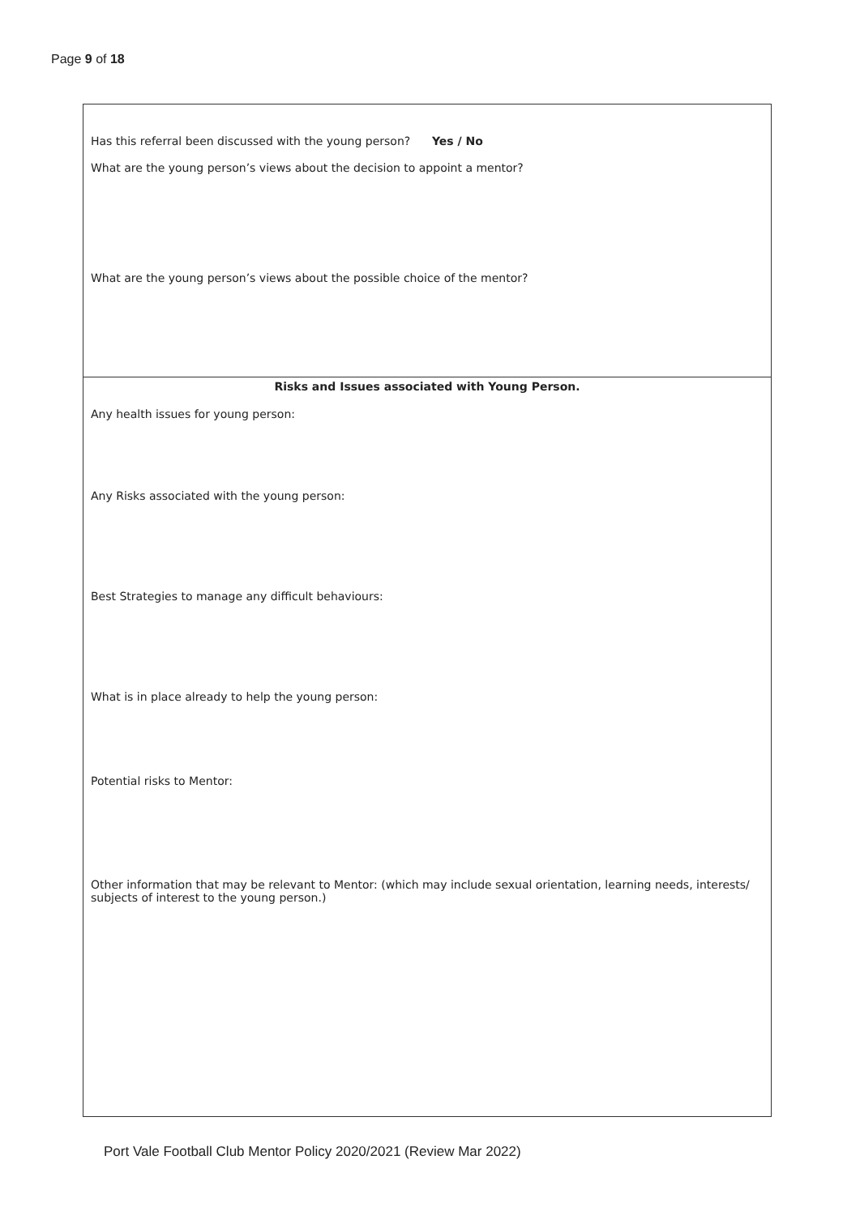Page 9 of 18
| Has this referral been discussed with the young person? Yes / No What are the young person’s views about the decision to appoint a mentor? What are the young person’s views about the possible choice of the mentor? |
| Risks and Issues associated with Young Person. Any health issues for young person: Any Risks associated with the young person: Best Strategies to manage any difficult behaviours: What is in place already to help the young person: Potential risks to Mentor: Other information that may be relevant to Mentor: (which may include sexual orientation, learning needs, interests/ subjects of interest to the young person.) |
Port Vale Football Club Mentor Policy 2020/2021 (Review Mar 2022)